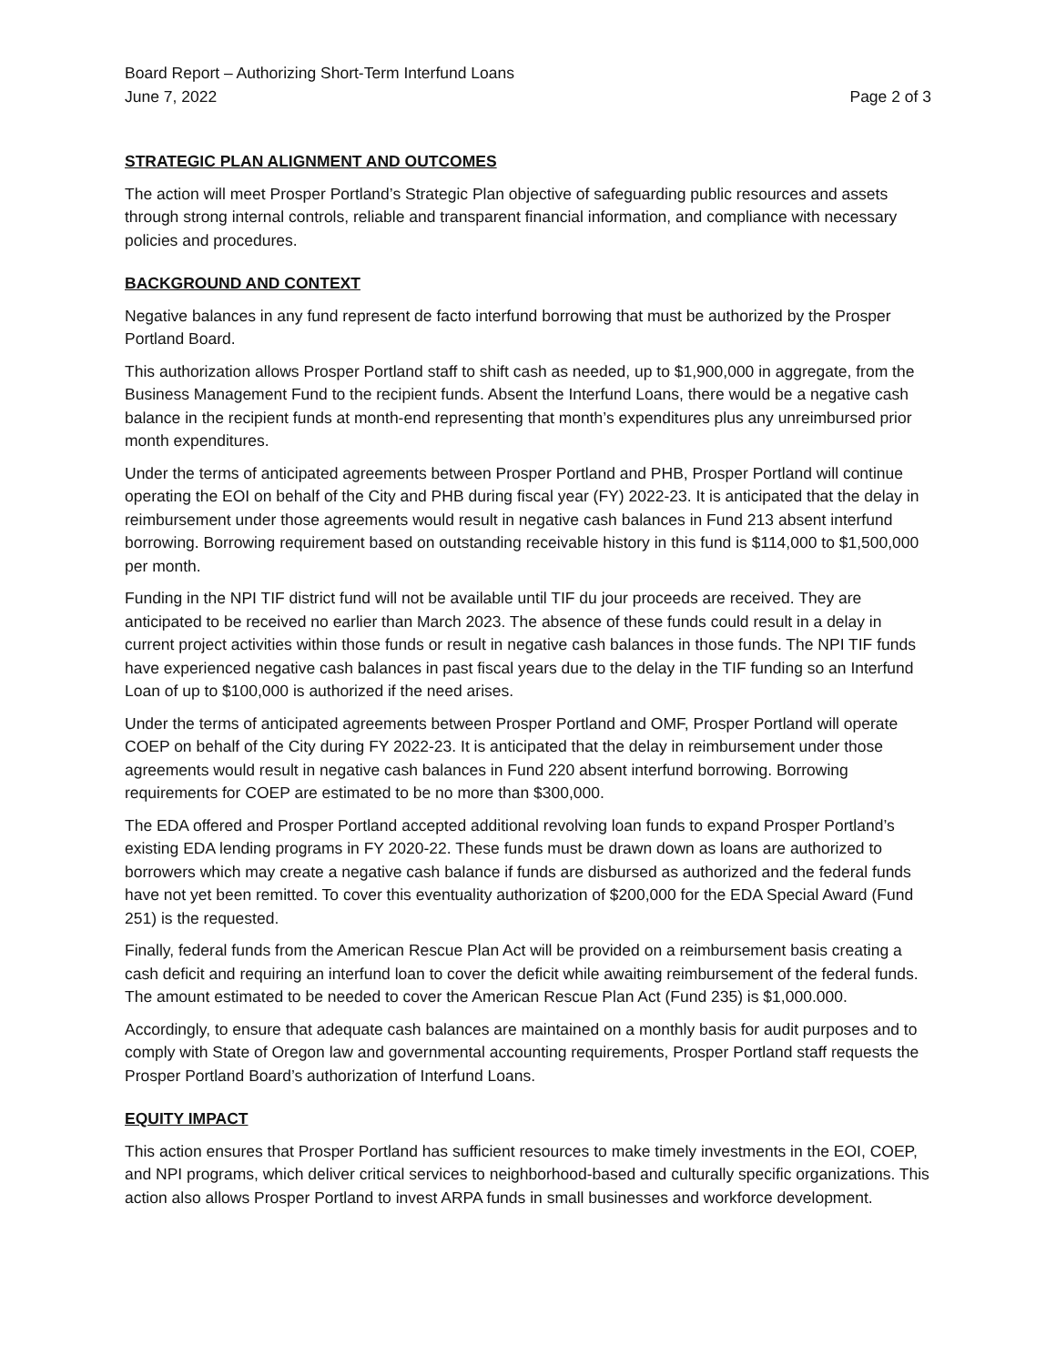Board Report – Authorizing Short-Term Interfund Loans
June 7, 2022 Page 2 of 3
STRATEGIC PLAN ALIGNMENT AND OUTCOMES
The action will meet Prosper Portland’s Strategic Plan objective of safeguarding public resources and assets through strong internal controls, reliable and transparent financial information, and compliance with necessary policies and procedures.
BACKGROUND AND CONTEXT
Negative balances in any fund represent de facto interfund borrowing that must be authorized by the Prosper Portland Board.
This authorization allows Prosper Portland staff to shift cash as needed, up to $1,900,000 in aggregate, from the Business Management Fund to the recipient funds. Absent the Interfund Loans, there would be a negative cash balance in the recipient funds at month-end representing that month’s expenditures plus any unreimbursed prior month expenditures.
Under the terms of anticipated agreements between Prosper Portland and PHB, Prosper Portland will continue operating the EOI on behalf of the City and PHB during fiscal year (FY) 2022-23. It is anticipated that the delay in reimbursement under those agreements would result in negative cash balances in Fund 213 absent interfund borrowing. Borrowing requirement based on outstanding receivable history in this fund is $114,000 to $1,500,000 per month.
Funding in the NPI TIF district fund will not be available until TIF du jour proceeds are received. They are anticipated to be received no earlier than March 2023. The absence of these funds could result in a delay in current project activities within those funds or result in negative cash balances in those funds. The NPI TIF funds have experienced negative cash balances in past fiscal years due to the delay in the TIF funding so an Interfund Loan of up to $100,000 is authorized if the need arises.
Under the terms of anticipated agreements between Prosper Portland and OMF, Prosper Portland will operate COEP on behalf of the City during FY 2022-23. It is anticipated that the delay in reimbursement under those agreements would result in negative cash balances in Fund 220 absent interfund borrowing. Borrowing requirements for COEP are estimated to be no more than $300,000.
The EDA offered and Prosper Portland accepted additional revolving loan funds to expand Prosper Portland’s existing EDA lending programs in FY 2020-22. These funds must be drawn down as loans are authorized to borrowers which may create a negative cash balance if funds are disbursed as authorized and the federal funds have not yet been remitted. To cover this eventuality authorization of $200,000 for the EDA Special Award (Fund 251) is the requested.
Finally, federal funds from the American Rescue Plan Act will be provided on a reimbursement basis creating a cash deficit and requiring an interfund loan to cover the deficit while awaiting reimbursement of the federal funds. The amount estimated to be needed to cover the American Rescue Plan Act (Fund 235) is $1,000.000.
Accordingly, to ensure that adequate cash balances are maintained on a monthly basis for audit purposes and to comply with State of Oregon law and governmental accounting requirements, Prosper Portland staff requests the Prosper Portland Board’s authorization of Interfund Loans.
EQUITY IMPACT
This action ensures that Prosper Portland has sufficient resources to make timely investments in the EOI, COEP, and NPI programs, which deliver critical services to neighborhood-based and culturally specific organizations. This action also allows Prosper Portland to invest ARPA funds in small businesses and workforce development.